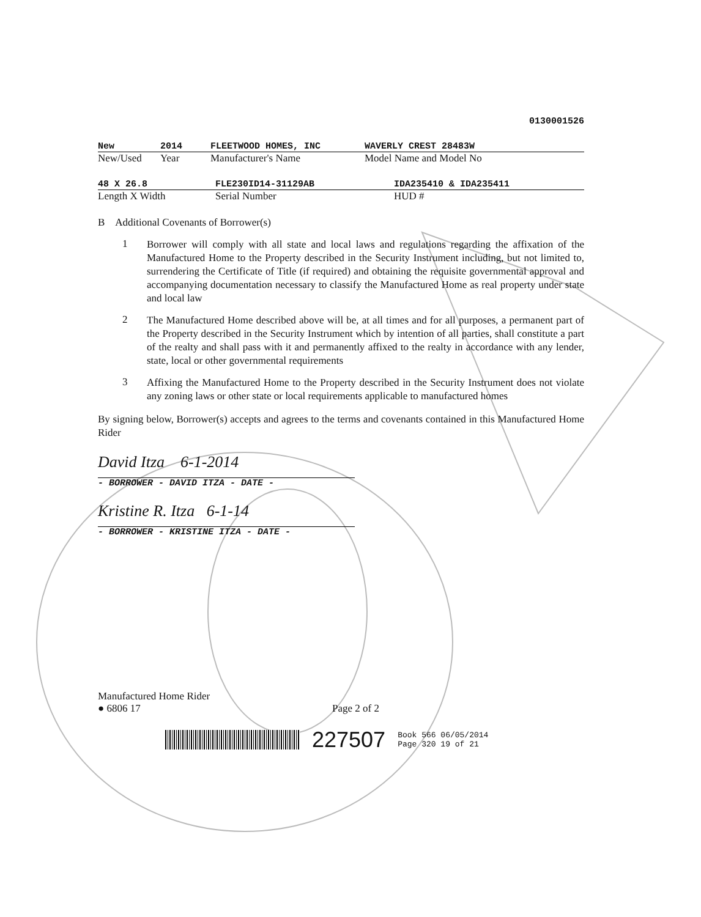0130001526
New 2014 FLEETWOOD HOMES, INC WAVERLY CREST 28483W
New/Used Year Manufacturer's Name Model Name and Model No
48 X 26.8 FLE230ID14-31129AB IDA235410 & IDA235411
Length X Width Serial Number HUD #
B Additional Covenants of Borrower(s)
1
Borrower will comply with all state and local laws and regulations regarding the affixation of the Manufactured Home to the Property described in the Security Instrument including, but not limited to, surrendering the Certificate of Title (if required) and obtaining the requisite governmental approval and accompanying documentation necessary to classify the Manufactured Home as real property under state and local law
2
The Manufactured Home described above will be, at all times and for all purposes, a permanent part of the Property described in the Security Instrument which by intention of all parties, shall constitute a part of the realty and shall pass with it and permanently affixed to the realty in accordance with any lender, state, local or other governmental requirements
3
Affixing the Manufactured Home to the Property described in the Security Instrument does not violate any zoning laws or other state or local requirements applicable to manufactured homes
By signing below, Borrower(s) accepts and agrees to the terms and covenants contained in this Manufactured Home Rider
David Itza 6-1-2014
- BORROWER - DAVID ITZA - DATE -
Kristine R. Itza 6-1-14
- BORROWER - KRISTINE ITZA - DATE -
Manufactured Home Rider
● 6806 17
Page 2 of 2
227507
Book 566 06/05/2014
Page 320 19 of 21